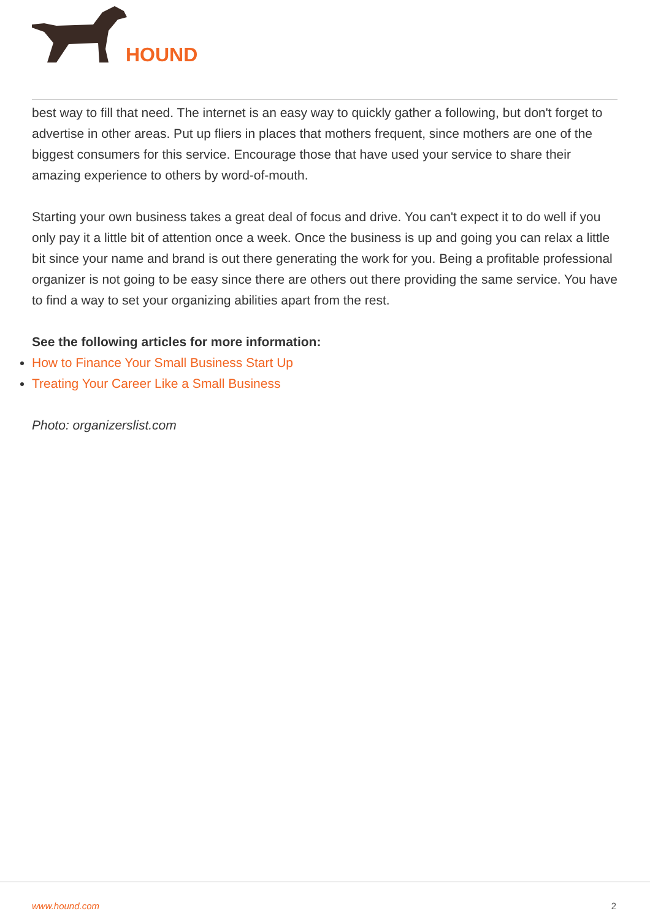HOUND
best way to fill that need. The internet is an easy way to quickly gather a following, but don't forget to advertise in other areas. Put up fliers in places that mothers frequent, since mothers are one of the biggest consumers for this service. Encourage those that have used your service to share their amazing experience to others by word-of-mouth.
Starting your own business takes a great deal of focus and drive. You can't expect it to do well if you only pay it a little bit of attention once a week. Once the business is up and going you can relax a little bit since your name and brand is out there generating the work for you. Being a profitable professional organizer is not going to be easy since there are others out there providing the same service. You have to find a way to set your organizing abilities apart from the rest.
See the following articles for more information:
How to Finance Your Small Business Start Up
Treating Your Career Like a Small Business
Photo: organizerslist.com
www.hound.com 2